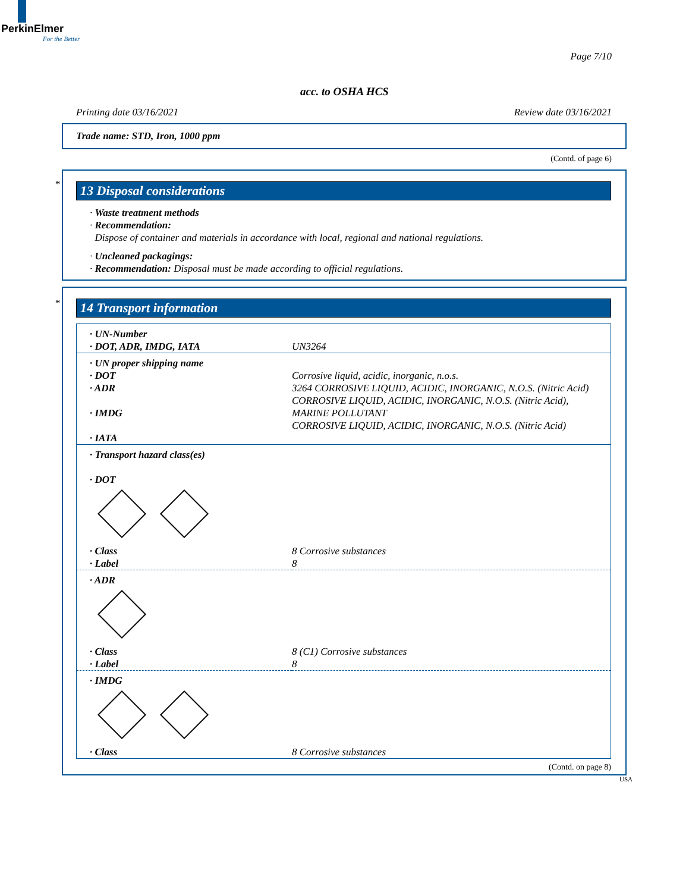PerkinElmer
For the Better
Page 7/10
acc. to OSHA HCS
Printing date 03/16/2021 Review date 03/16/2021
Trade name: STD, Iron, 1000 ppm
(Contd. of page 6)
*
13 Disposal considerations
· Waste treatment methods
· Recommendation:
Dispose of container and materials in accordance with local, regional and national regulations.
· Uncleaned packagings:
· Recommendation: Disposal must be made according to official regulations.
*
14 Transport information
| · UN-Number · DOT, ADR, IMDG, IATA | UN3264 |
| · UN proper shipping name · DOT · ADR · IMDG · IATA | Corrosive liquid, acidic, inorganic, n.o.s. 3264 CORROSIVE LIQUID, ACIDIC, INORGANIC, N.O.S. (Nitric Acid) CORROSIVE LIQUID, ACIDIC, INORGANIC, N.O.S. (Nitric Acid), MARINE POLLUTANT CORROSIVE LIQUID, ACIDIC, INORGANIC, N.O.S. (Nitric Acid) |
| · Transport hazard class(es) · DOT | |
| · Class · Label | 8 Corrosive substances 8 |
| · ADR | |
| · Class · Label | 8 (C1) Corrosive substances 8 |
| · IMDG | |
| · Class | 8 Corrosive substances |
(Contd. on page 8)
USA